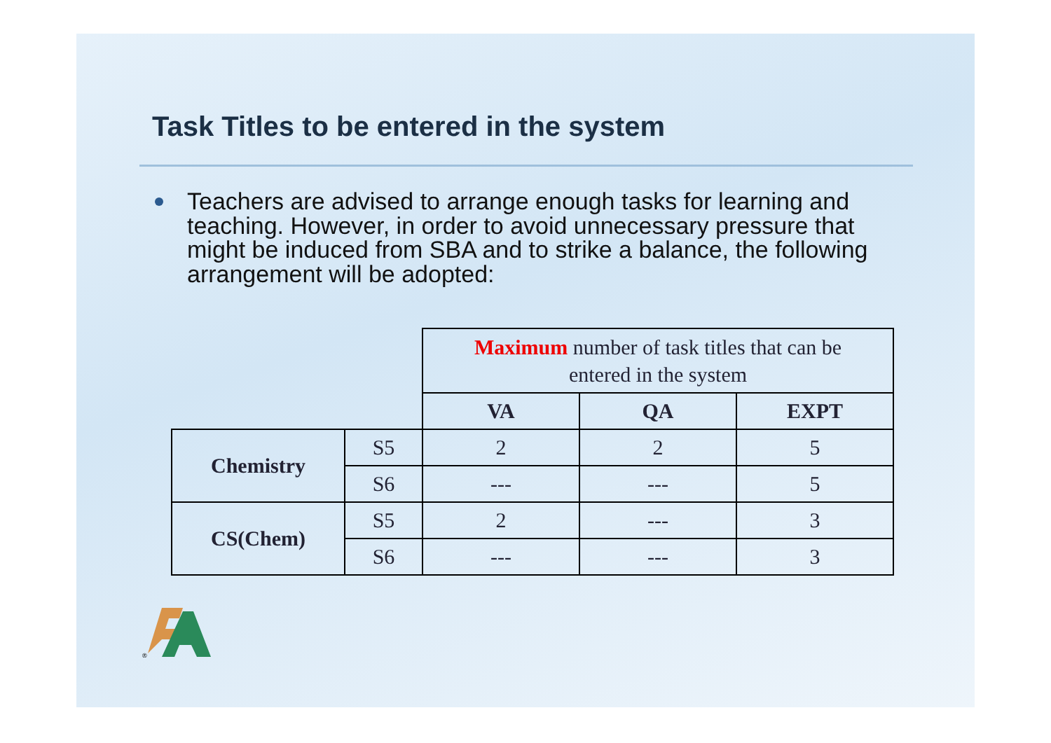Task Titles to be entered in the system
Teachers are advised to arrange enough tasks for learning and teaching. However, in order to avoid unnecessary pressure that might be induced from SBA and to strike a balance, the following arrangement will be adopted:
| | | Maximum number of task titles that can be entered in the system | | |
| | | VA | QA | EXPT |
| Chemistry | S5 | 2 | 2 | 5 |
| | S6 | --- | --- | 5 |
| CS(Chem) | S5 | 2 | --- | 3 |
| | S6 | --- | --- | 3 |
®